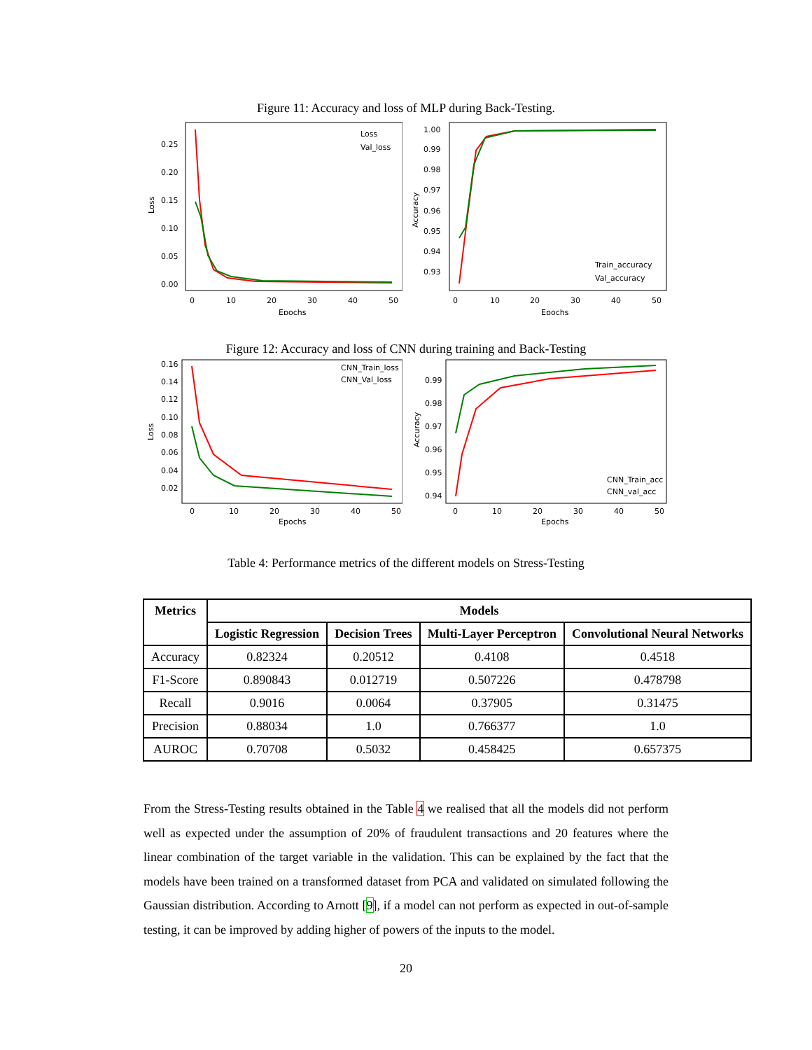Figure 11: Accuracy and loss of MLP during Back-Testing.
0.25
0.20
0.15
0.10
0.05
0.00
Loss
0
10
20
30
40
50
Epochs
Loss
Val_loss
1.00
0.99
0.98
0.97
0.96
0.95
0.94
0.93
Accuracy
0
10
20
30
40
50
Epochs
Train_accuracy
Val_accuracy
Figure 12: Accuracy and loss of CNN during training and Back-Testing
0.16
0.14
0.12
0.10
0.08
0.06
0.04
0.02
Loss
0
10
20
30
40
50
Epochs
CNN_Train_loss
CNN_Val_loss
0.99
0.98
0.97
0.96
0.95
0.94
Accuracy
0
10
20
30
40
50
Epochs
CNN_Train_acc
CNN_val_acc
Table 4: Performance metrics of the different models on Stress-Testing
| Metrics | Models | | | |
| --- | --- | --- | --- | --- |
| | Logistic Regression | Decision Trees | Multi-Layer Perceptron | Convolutional Neural Networks |
| Accuracy | 0.82324 | 0.20512 | 0.4108 | 0.4518 |
| F1-Score | 0.890843 | 0.012719 | 0.507226 | 0.478798 |
| Recall | 0.9016 | 0.0064 | 0.37905 | 0.31475 |
| Precision | 0.88034 | 1.0 | 0.766377 | 1.0 |
| AUROC | 0.70708 | 0.5032 | 0.458425 | 0.657375 |
From the Stress-Testing results obtained in the Table 4 we realised that all the models did not perform well as expected under the assumption of 20% of fraudulent transactions and 20 features where the linear combination of the target variable in the validation. This can be explained by the fact that the models have been trained on a transformed dataset from PCA and validated on simulated following the Gaussian distribution. According to Arnott [9], if a model can not perform as expected in out-of-sample testing, it can be improved by adding higher of powers of the inputs to the model.
20